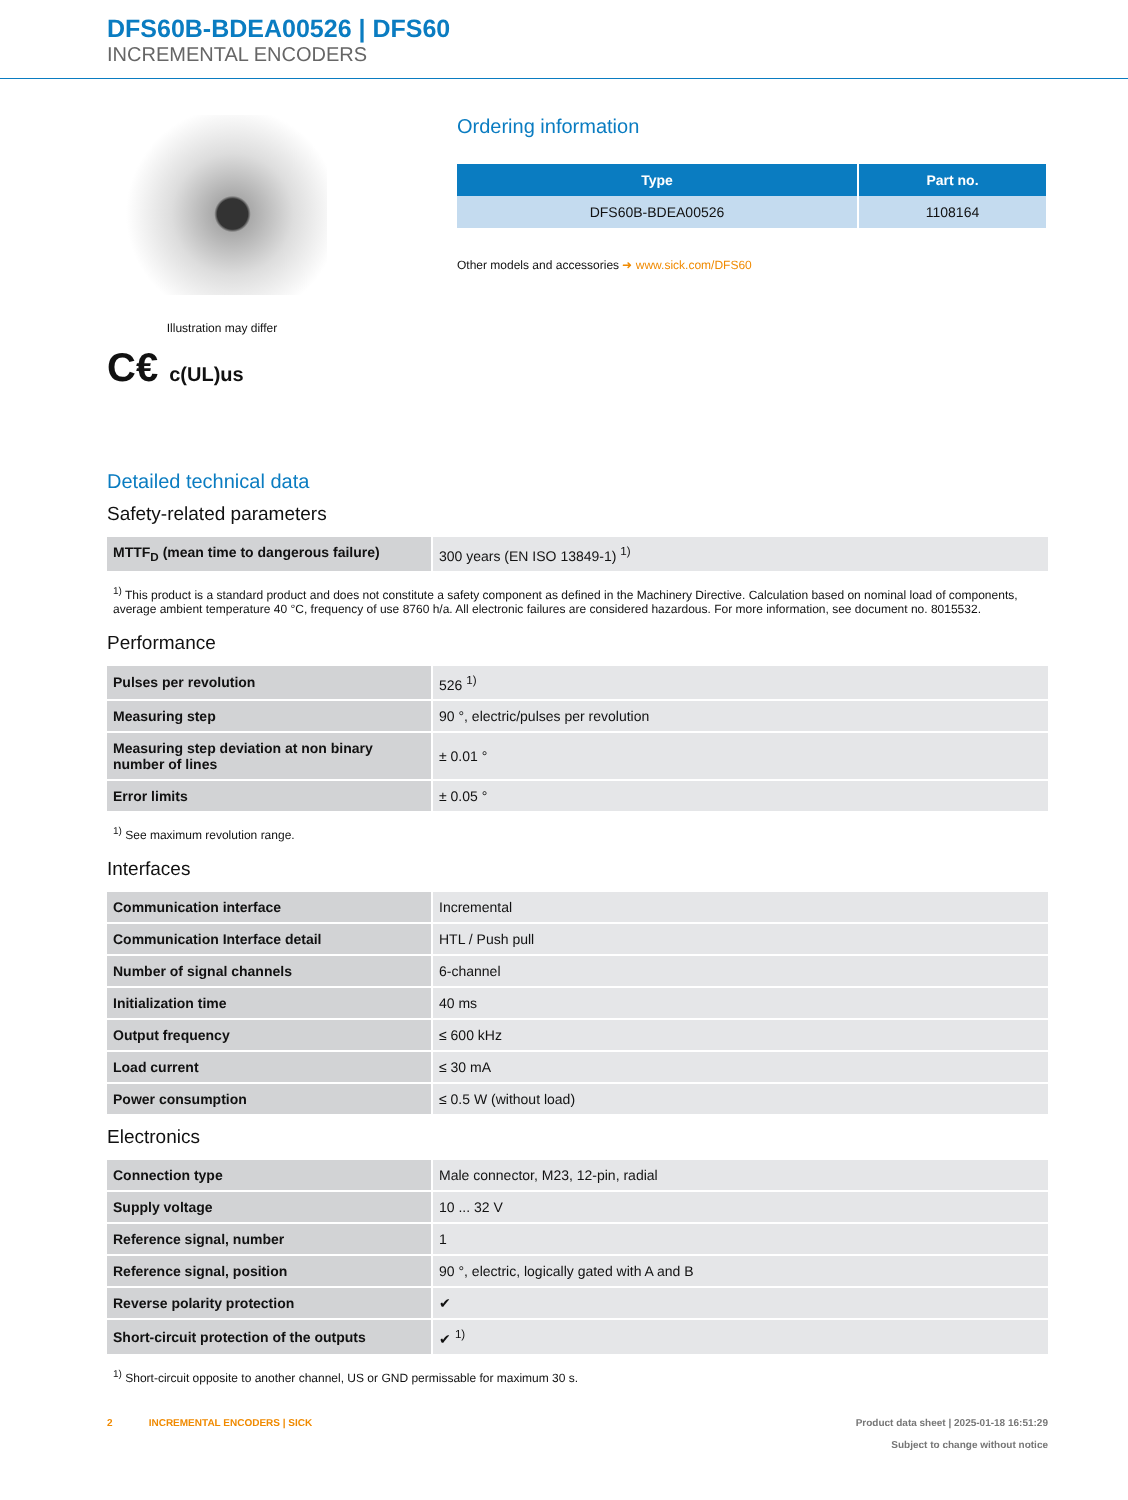DFS60B-BDEA00526 | DFS60
INCREMENTAL ENCODERS
Illustration may differ
C€ c(UL)us
Ordering information
| Type | Part no. |
| --- | --- |
| DFS60B-BDEA00526 | 1108164 |
Other models and accessories ➜ www.sick.com/DFS60
Detailed technical data
Safety-related parameters
| MTTF<sub>D</sub> (mean time to dangerous failure) | 300 years (EN ISO 13849-1) <sup>1)</sup> |
<sup>1)</sup> This product is a standard product and does not constitute a safety component as defined in the Machinery Directive. Calculation based on nominal load of components, average ambient temperature 40 °C, frequency of use 8760 h/a. All electronic failures are considered hazardous. For more information, see document no. 8015532.
Performance
| Pulses per revolution | 526 <sup>1)</sup> |
| Measuring step | 90 °, electric/pulses per revolution |
| Measuring step deviation at non binary number of lines | ± 0.01 ° |
| Error limits | ± 0.05 ° |
<sup>1)</sup> See maximum revolution range.
Interfaces
| Communication interface | Incremental |
| Communication Interface detail | HTL / Push pull |
| Number of signal channels | 6-channel |
| Initialization time | 40 ms |
| Output frequency | ≤ 600 kHz |
| Load current | ≤ 30 mA |
| Power consumption | ≤ 0.5 W (without load) |
Electronics
| Connection type | Male connector, M23, 12-pin, radial |
| Supply voltage | 10 ... 32 V |
| Reference signal, number | 1 |
| Reference signal, position | 90 °, electric, logically gated with A and B |
| Reverse polarity protection | ✔ |
| Short-circuit protection of the outputs | ✔ <sup>1)</sup> |
<sup>1)</sup> Short-circuit opposite to another channel, US or GND permissable for maximum 30 s.
2 INCREMENTAL ENCODERS | SICK
Product data sheet | 2025-01-18 16:51:29
Subject to change without notice